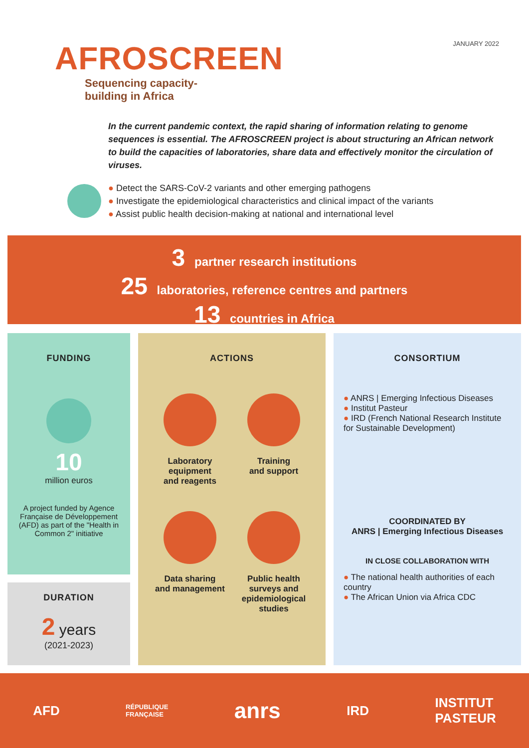AFROSCREEN
Sequencing capacity-
building in Africa
JANUARY 2022
In the current pandemic context, the rapid sharing of information relating to genome sequences is essential. The AFROSCREEN project is about structuring an African network to build the capacities of laboratories, share data and effectively monitor the circulation of viruses.
● Detect the SARS-CoV-2 variants and other emerging pathogens
● Investigate the epidemiological characteristics and clinical impact of the variants
● Assist public health decision-making at national and international level
3 partner research institutions
25 laboratories, reference centres and partners
13 countries in Africa
FUNDING
10
million euros
A project funded by Agence Française de Développement (AFD) as part of the "Health in Common 2" initiative
DURATION
2 years
(2021-2023)
ACTIONS
Laboratory
equipment
and reagents
Training
and support
Data sharing
and management
Public health
surveys and
epidemiological
studies
CONSORTIUM
● ANRS | Emerging Infectious Diseases
● Institut Pasteur
● IRD (French National Research Institute for Sustainable Development)
COORDINATED BY
ANRS | Emerging Infectious Diseases
IN CLOSE COLLABORATION WITH
● The national health authorities of each country
● The African Union via Africa CDC
AFD RÉPUBLIQUE
FRANÇAISE anrs IRD INSTITUT
PASTEUR